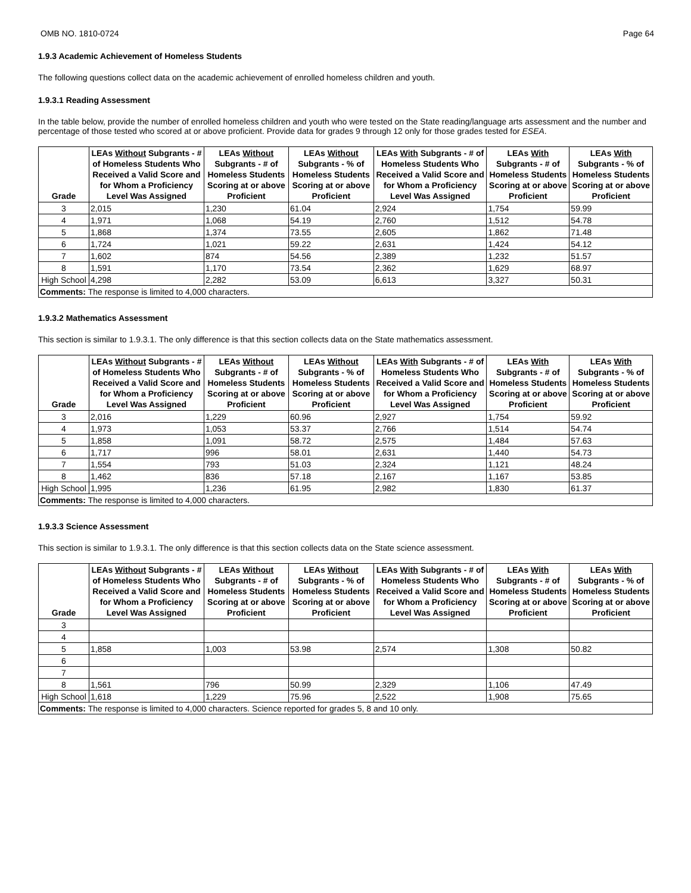OMB NO. 1810-0724 Page 64
1.9.3 Academic Achievement of Homeless Students
The following questions collect data on the academic achievement of enrolled homeless children and youth.
1.9.3.1 Reading Assessment
In the table below, provide the number of enrolled homeless children and youth who were tested on the State reading/language arts assessment and the number and percentage of those tested who scored at or above proficient. Provide data for grades 9 through 12 only for those grades tested for ESEA.
| Grade | LEAs Without Subgrants - # of Homeless Students Who Received a Valid Score and for Whom a Proficiency Level Was Assigned | LEAs Without Subgrants - # of Homeless Students Scoring at or above Proficient | LEAs Without Subgrants - % of Homeless Students Scoring at or above Proficient | LEAs With Subgrants - # of Homeless Students Who Received a Valid Score and for Whom a Proficiency Level Was Assigned | LEAs With Subgrants - # of Homeless Students Scoring at or above Proficient | LEAs With Subgrants - % of Homeless Students Scoring at or above Proficient |
| --- | --- | --- | --- | --- | --- | --- |
| 3 | 2,015 | 1,230 | 61.04 | 2,924 | 1,754 | 59.99 |
| 4 | 1,971 | 1,068 | 54.19 | 2,760 | 1,512 | 54.78 |
| 5 | 1,868 | 1,374 | 73.55 | 2,605 | 1,862 | 71.48 |
| 6 | 1,724 | 1,021 | 59.22 | 2,631 | 1,424 | 54.12 |
| 7 | 1,602 | 874 | 54.56 | 2,389 | 1,232 | 51.57 |
| 8 | 1,591 | 1,170 | 73.54 | 2,362 | 1,629 | 68.97 |
| High School | 4,298 | 2,282 | 53.09 | 6,613 | 3,327 | 50.31 |
| Comments: The response is limited to 4,000 characters. | | | | | | |
1.9.3.2 Mathematics Assessment
This section is similar to 1.9.3.1. The only difference is that this section collects data on the State mathematics assessment.
| Grade | LEAs Without Subgrants - # of Homeless Students Who Received a Valid Score and for Whom a Proficiency Level Was Assigned | LEAs Without Subgrants - # of Homeless Students Scoring at or above Proficient | LEAs Without Subgrants - % of Homeless Students Scoring at or above Proficient | LEAs With Subgrants - # of Homeless Students Who Received a Valid Score and for Whom a Proficiency Level Was Assigned | LEAs With Subgrants - # of Homeless Students Scoring at or above Proficient | LEAs With Subgrants - % of Homeless Students Scoring at or above Proficient |
| --- | --- | --- | --- | --- | --- | --- |
| 3 | 2,016 | 1,229 | 60.96 | 2,927 | 1,754 | 59.92 |
| 4 | 1,973 | 1,053 | 53.37 | 2,766 | 1,514 | 54.74 |
| 5 | 1,858 | 1,091 | 58.72 | 2,575 | 1,484 | 57.63 |
| 6 | 1,717 | 996 | 58.01 | 2,631 | 1,440 | 54.73 |
| 7 | 1,554 | 793 | 51.03 | 2,324 | 1,121 | 48.24 |
| 8 | 1,462 | 836 | 57.18 | 2,167 | 1,167 | 53.85 |
| High School | 1,995 | 1,236 | 61.95 | 2,982 | 1,830 | 61.37 |
| Comments: The response is limited to 4,000 characters. | | | | | | |
1.9.3.3 Science Assessment
This section is similar to 1.9.3.1. The only difference is that this section collects data on the State science assessment.
| Grade | LEAs Without Subgrants - # of Homeless Students Who Received a Valid Score and for Whom a Proficiency Level Was Assigned | LEAs Without Subgrants - # of Homeless Students Scoring at or above Proficient | LEAs Without Subgrants - % of Homeless Students Scoring at or above Proficient | LEAs With Subgrants - # of Homeless Students Who Received a Valid Score and for Whom a Proficiency Level Was Assigned | LEAs With Subgrants - # of Homeless Students Scoring at or above Proficient | LEAs With Subgrants - % of Homeless Students Scoring at or above Proficient |
| --- | --- | --- | --- | --- | --- | --- |
| 3 | | | | | | |
| 4 | | | | | | |
| 5 | 1,858 | 1,003 | 53.98 | 2,574 | 1,308 | 50.82 |
| 6 | | | | | | |
| 7 | | | | | | |
| 8 | 1,561 | 796 | 50.99 | 2,329 | 1,106 | 47.49 |
| High School | 1,618 | 1,229 | 75.96 | 2,522 | 1,908 | 75.65 |
| Comments: The response is limited to 4,000 characters. Science reported for grades 5, 8 and 10 only. | | | | | | |